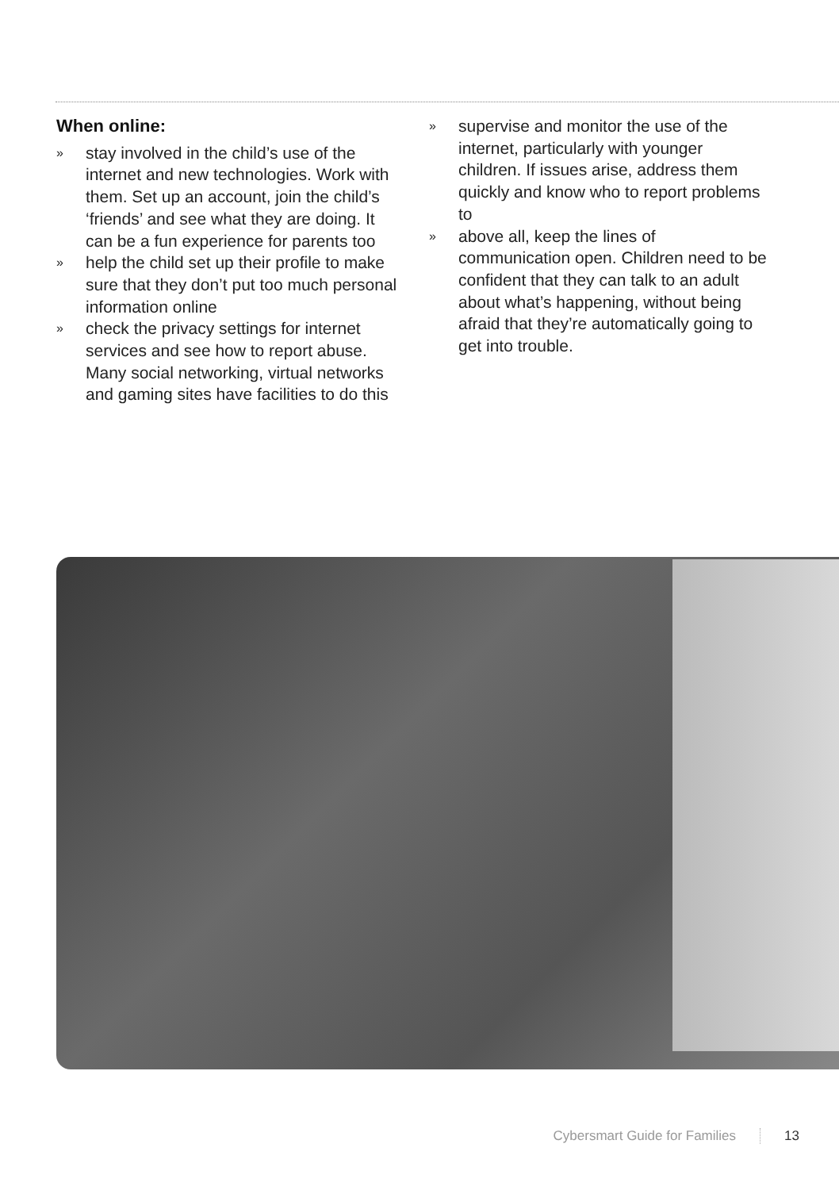When online:
» stay involved in the child’s use of the internet and new technologies. Work with them. Set up an account, join the child’s ‘friends’ and see what they are doing. It can be a fun experience for parents too
» help the child set up their profile to make sure that they don’t put too much personal information online
» check the privacy settings for internet services and see how to report abuse. Many social networking, virtual networks and gaming sites have facilities to do this
» supervise and monitor the use of the internet, particularly with younger children. If issues arise, address them quickly and know who to report problems to
» above all, keep the lines of communication open. Children need to be confident that they can talk to an adult about what’s happening, without being afraid that they’re automatically going to get into trouble.
Cybersmart Guide for Families 13